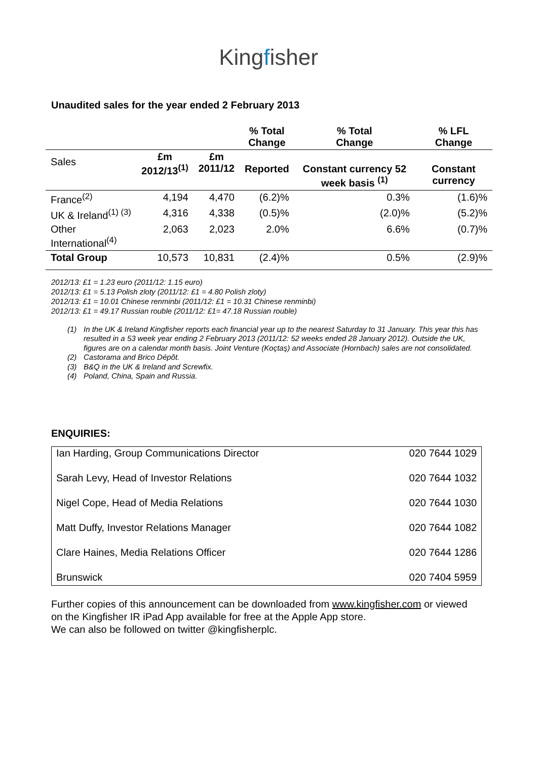Kingfisher
Unaudited sales for the year ended 2 February 2013
| | | | % Total Change | % Total Change | % LFL Change |
| --- | --- | --- | --- | --- | --- |
| Sales | £m 2012/13<sup>(1)</sup> | £m 2011/12 | Reported | Constant currency 52 week basis <sup>(1)</sup> | Constant currency |
| France<sup>(2)</sup> | 4,194 | 4,470 | (6.2)% | 0.3% | (1.6)% |
| UK & Ireland<sup>(1) (3)</sup> | 4,316 | 4,338 | (0.5)% | (2.0)% | (5.2)% |
| Other International<sup>(4)</sup> | 2,063 | 2,023 | 2.0% | 6.6% | (0.7)% |
| Total Group | 10,573 | 10,831 | (2.4)% | 0.5% | (2.9)% |
2012/13: £1 = 1.23 euro (2011/12: 1.15 euro)
2012/13: £1 = 5.13 Polish zloty (2011/12: £1 = 4.80 Polish zloty)
2012/13: £1 = 10.01 Chinese renminbi (2011/12: £1 = 10.31 Chinese renminbi)
2012/13: £1 = 49.17 Russian rouble (2011/12: £1= 47.18 Russian rouble)
(1) In the UK & Ireland Kingfisher reports each financial year up to the nearest Saturday to 31 January. This year this has resulted in a 53 week year ending 2 February 2013 (2011/12: 52 weeks ended 28 January 2012). Outside the UK, figures are on a calendar month basis. Joint Venture (Koçtaş) and Associate (Hornbach) sales are not consolidated.
(2) Castorama and Brico Dépôt.
(3) B&Q in the UK & Ireland and Screwfix.
(4) Poland, China, Spain and Russia.
ENQUIRIES:
| Ian Harding, Group Communications Director | 020 7644 1029 |
| Sarah Levy, Head of Investor Relations | 020 7644 1032 |
| Nigel Cope, Head of Media Relations | 020 7644 1030 |
| Matt Duffy, Investor Relations Manager | 020 7644 1082 |
| Clare Haines, Media Relations Officer | 020 7644 1286 |
| Brunswick | 020 7404 5959 |
Further copies of this announcement can be downloaded from www.kingfisher.com or viewed on the Kingfisher IR iPad App available for free at the Apple App store.
We can also be followed on twitter @kingfisherplc.